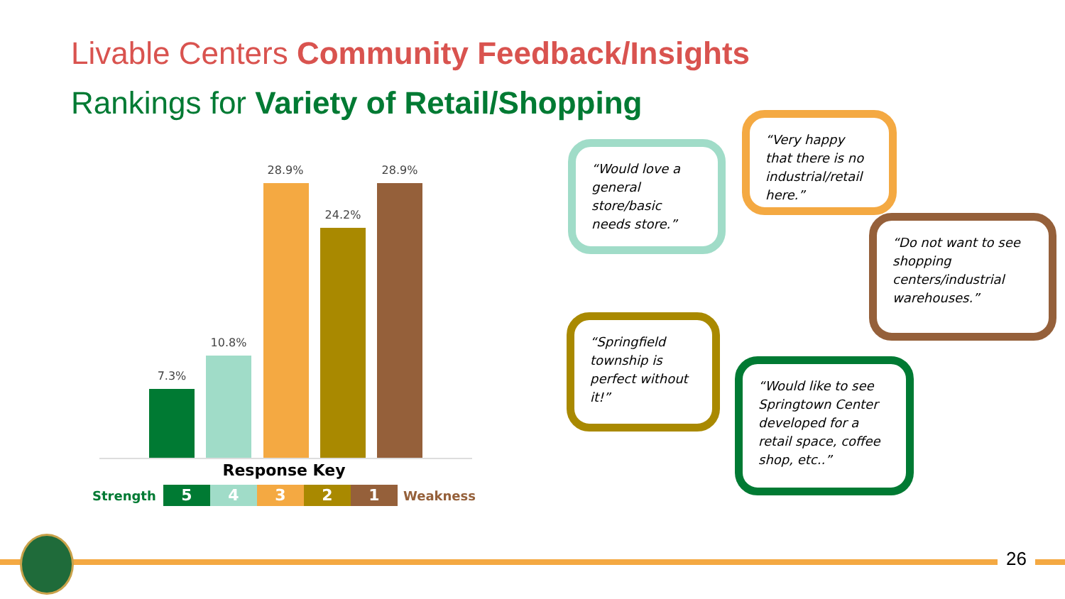Livable Centers Community Feedback/Insights
Rankings for Variety of Retail/Shopping
7.3%
10.8%
28.9%
24.2%
28.9%
Response Key
Strength 54321 Weakness
“Would love a general store/basic needs store.”
“Very happy that there is no industrial/retail here.”
“Do not want to see shopping centers/industrial warehouses.”
“Springfield township is perfect without it!”
“Would like to see Springtown Center developed for a retail space, coffee shop, etc..”
26